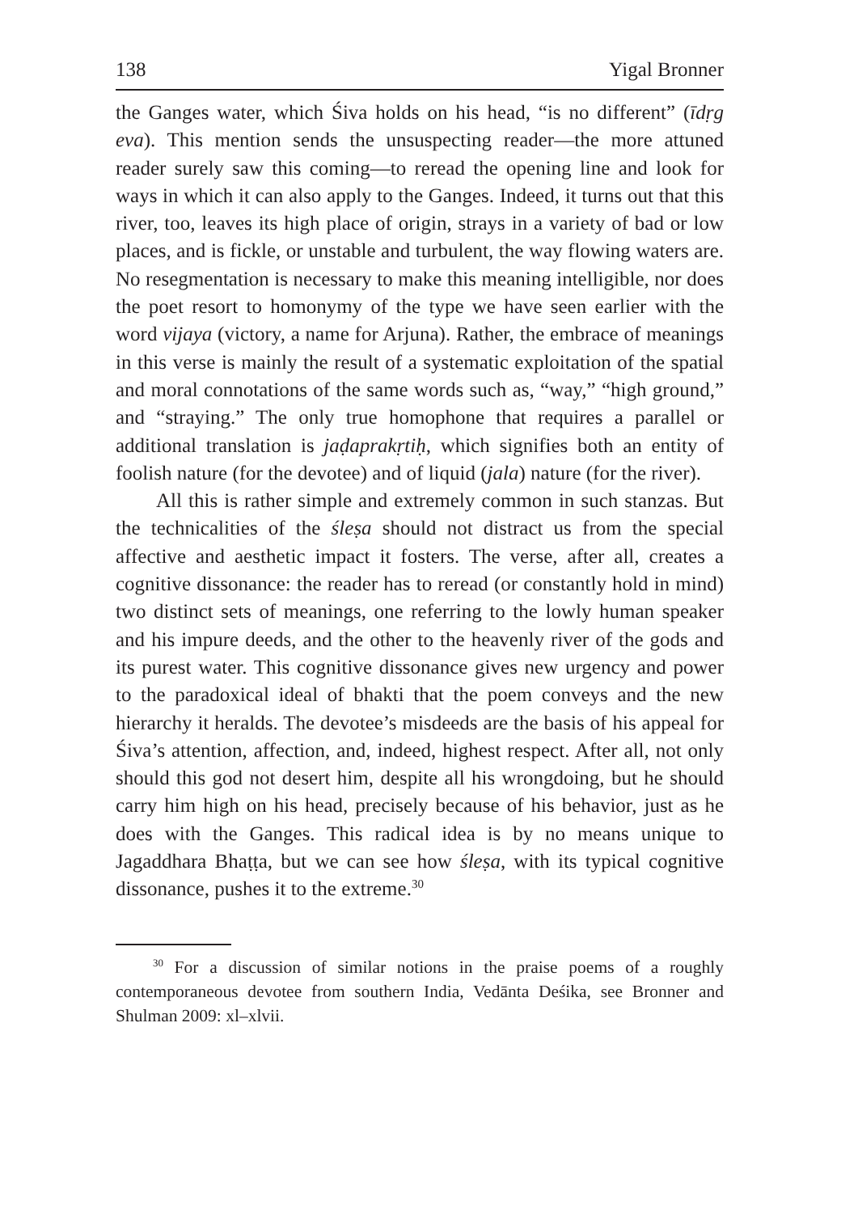138 Yigal Bronner
the Ganges water, which Śiva holds on his head, “is no different” (īdṛg eva). This mention sends the unsuspecting reader—the more attuned reader surely saw this coming—to reread the opening line and look for ways in which it can also apply to the Ganges. Indeed, it turns out that this river, too, leaves its high place of origin, strays in a variety of bad or low places, and is fickle, or unstable and turbulent, the way flowing waters are. No resegmentation is necessary to make this meaning intelligible, nor does the poet resort to homonymy of the type we have seen earlier with the word vijaya (victory, a name for Arjuna). Rather, the embrace of meanings in this verse is mainly the result of a systematic exploitation of the spatial and moral connotations of the same words such as, “way,” “high ground,” and “straying.” The only true homophone that requires a parallel or additional translation is jaḍaprakṛtiḥ, which signifies both an entity of foolish nature (for the devotee) and of liquid (jala) nature (for the river).
All this is rather simple and extremely common in such stanzas. But the technicalities of the śleṣa should not distract us from the special affective and aesthetic impact it fosters. The verse, after all, creates a cognitive dissonance: the reader has to reread (or constantly hold in mind) two distinct sets of meanings, one referring to the lowly human speaker and his impure deeds, and the other to the heavenly river of the gods and its purest water. This cognitive dissonance gives new urgency and power to the paradoxical ideal of bhakti that the poem conveys and the new hierarchy it heralds. The devotee’s misdeeds are the basis of his appeal for Śiva’s attention, affection, and, indeed, highest respect. After all, not only should this god not desert him, despite all his wrongdoing, but he should carry him high on his head, precisely because of his behavior, just as he does with the Ganges. This radical idea is by no means unique to Jagaddhara Bhaṭṭa, but we can see how śleṣa, with its typical cognitive dissonance, pushes it to the extreme.<sup>30</sup>
<sup>30</sup> For a discussion of similar notions in the praise poems of a roughly contemporaneous devotee from southern India, Vedānta Deśika, see Bronner and Shulman 2009: xl–xlvii.